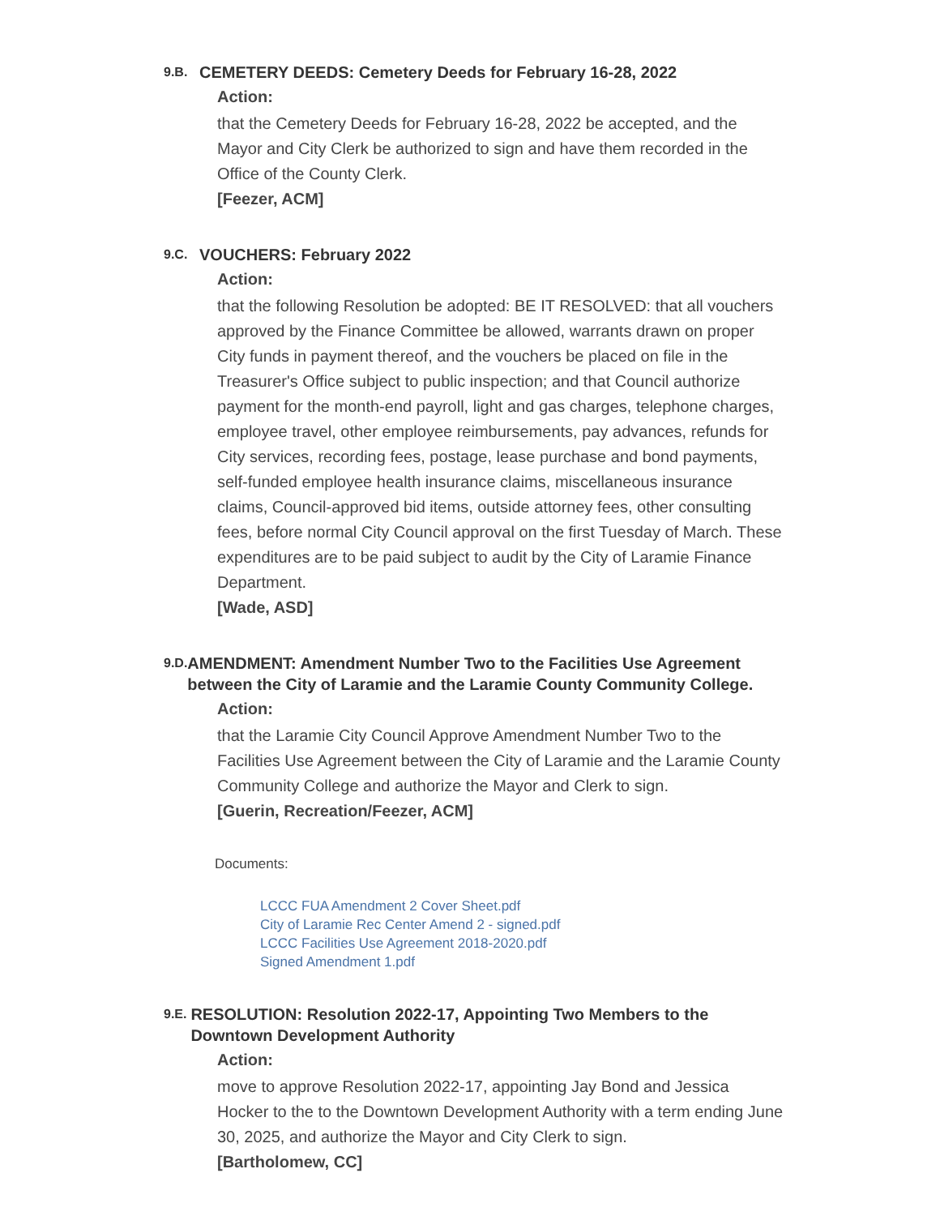9.B.
CEMETERY DEEDS: Cemetery Deeds for February 16-28, 2022
Action:
that the Cemetery Deeds for February 16-28, 2022 be accepted, and the Mayor and City Clerk be authorized to sign and have them recorded in the Office of the County Clerk.
[Feezer, ACM]
9.C.
VOUCHERS: February 2022
Action:
that the following Resolution be adopted: BE IT RESOLVED: that all vouchers approved by the Finance Committee be allowed, warrants drawn on proper City funds in payment thereof, and the vouchers be placed on file in the Treasurer's Office subject to public inspection; and that Council authorize payment for the month-end payroll, light and gas charges, telephone charges, employee travel, other employee reimbursements, pay advances, refunds for City services, recording fees, postage, lease purchase and bond payments, self-funded employee health insurance claims, miscellaneous insurance claims, Council-approved bid items, outside attorney fees, other consulting fees, before normal City Council approval on the first Tuesday of March. These expenditures are to be paid subject to audit by the City of Laramie Finance Department.
[Wade, ASD]
9.D.
AMENDMENT: Amendment Number Two to the Facilities Use Agreement between the City of Laramie and the Laramie County Community College.
Action:
that the Laramie City Council Approve Amendment Number Two to the Facilities Use Agreement between the City of Laramie and the Laramie County Community College and authorize the Mayor and Clerk to sign.
[Guerin, Recreation/Feezer, ACM]
Documents:
LCCC FUA Amendment 2 Cover Sheet.pdf
City of Laramie Rec Center Amend 2 - signed.pdf
LCCC Facilities Use Agreement 2018-2020.pdf
Signed Amendment 1.pdf
9.E.
RESOLUTION: Resolution 2022-17, Appointing Two Members to the Downtown Development Authority
Action:
move to approve Resolution 2022-17, appointing Jay Bond and Jessica Hocker to the to the Downtown Development Authority with a term ending June 30, 2025, and authorize the Mayor and City Clerk to sign.
[Bartholomew, CC]